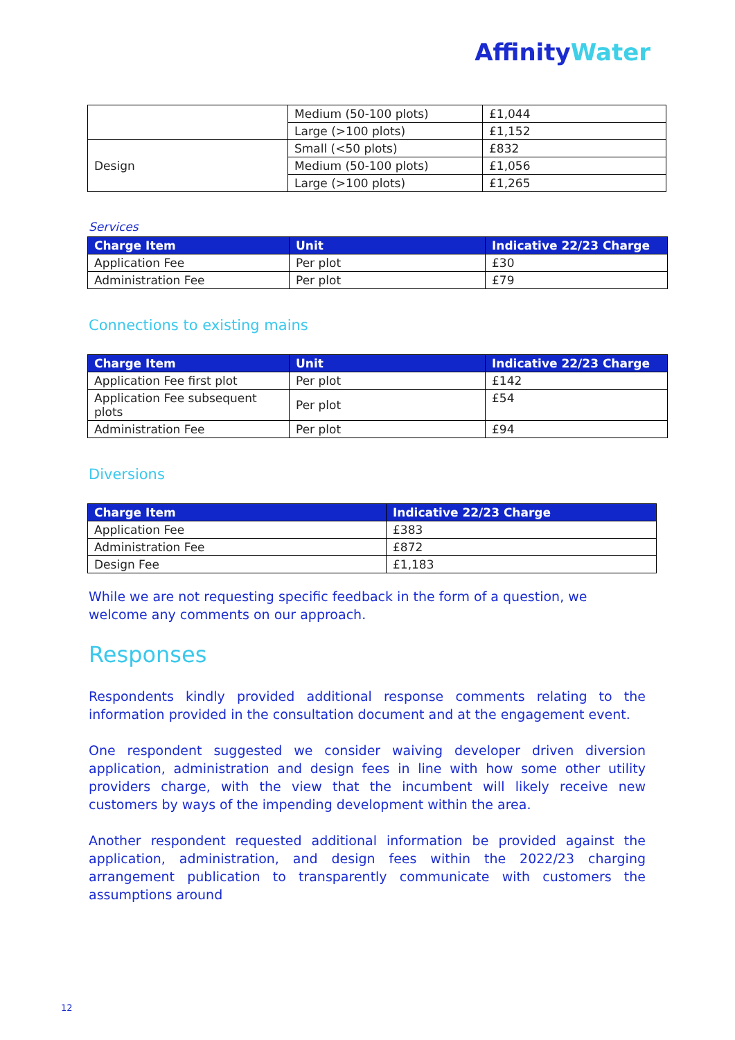AffinityWater
| | Medium (50-100 plots) | £1,044 |
| | Large (>100 plots) | £1,152 |
| Design | Small (<50 plots) | £832 |
| | Medium (50-100 plots) | £1,056 |
| | Large (>100 plots) | £1,265 |
Services
| Charge Item | Unit | Indicative 22/23 Charge |
| --- | --- | --- |
| Application Fee | Per plot | £30 |
| Administration Fee | Per plot | £79 |
Connections to existing mains
| Charge Item | Unit | Indicative 22/23 Charge |
| --- | --- | --- |
| Application Fee first plot | Per plot | £142 |
| Application Fee subsequent plots | Per plot | £54 |
| Administration Fee | Per plot | £94 |
Diversions
| Charge Item | Indicative 22/23 Charge |
| --- | --- |
| Application Fee | £383 |
| Administration Fee | £872 |
| Design Fee | £1,183 |
While we are not requesting specific feedback in the form of a question, we welcome any comments on our approach.
Responses
Respondents kindly provided additional response comments relating to the information provided in the consultation document and at the engagement event.
One respondent suggested we consider waiving developer driven diversion application, administration and design fees in line with how some other utility providers charge, with the view that the incumbent will likely receive new customers by ways of the impending development within the area.
Another respondent requested additional information be provided against the application, administration, and design fees within the 2022/23 charging arrangement publication to transparently communicate with customers the assumptions around
12